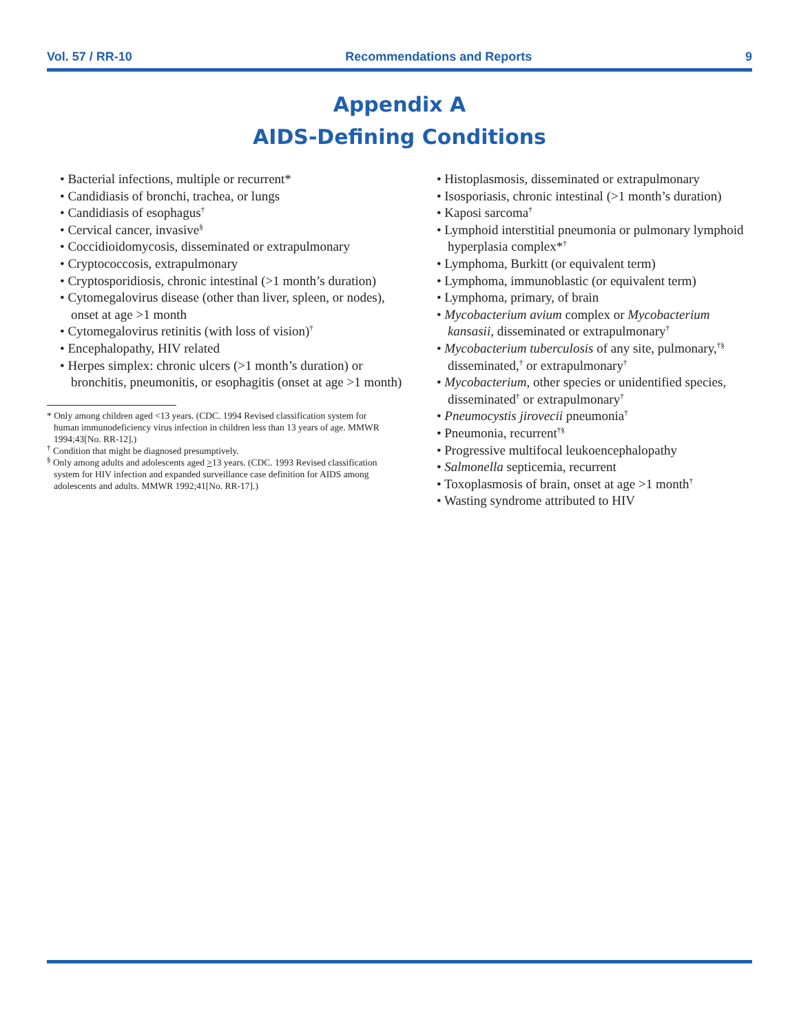Vol. 57 / RR-10 Recommendations and Reports 9
Appendix A
AIDS-Defining Conditions
Bacterial infections, multiple or recurrent*
Candidiasis of bronchi, trachea, or lungs
Candidiasis of esophagus<sup>†</sup>
Cervical cancer, invasive<sup>§</sup>
Coccidioidomycosis, disseminated or extrapulmonary
Cryptococcosis, extrapulmonary
Cryptosporidiosis, chronic intestinal (>1 month’s duration)
Cytomegalovirus disease (other than liver, spleen, or nodes), onset at age >1 month
Cytomegalovirus retinitis (with loss of vision)<sup>†</sup>
Encephalopathy, HIV related
Herpes simplex: chronic ulcers (>1 month’s duration) or bronchitis, pneumonitis, or esophagitis (onset at age >1 month)
* Only among children aged <13 years. (CDC. 1994 Revised classification system for human immunodeficiency virus infection in children less than 13 years of age. MMWR 1994;43[No. RR-12].)
<sup>†</sup> Condition that might be diagnosed presumptively.
<sup>§</sup> Only among adults and adolescents aged >13 years. (CDC. 1993 Revised classification system for HIV infection and expanded surveillance case definition for AIDS among adolescents and adults. MMWR 1992;41[No. RR-17].)
Histoplasmosis, disseminated or extrapulmonary
Isosporiasis, chronic intestinal (>1 month’s duration)
Kaposi sarcoma<sup>†</sup>
Lymphoid interstitial pneumonia or pulmonary lymphoid hyperplasia complex*<sup>†</sup>
Lymphoma, Burkitt (or equivalent term)
Lymphoma, immunoblastic (or equivalent term)
Lymphoma, primary, of brain
Mycobacterium avium complex or Mycobacterium kansasii, disseminated or extrapulmonary<sup>†</sup>
Mycobacterium tuberculosis of any site, pulmonary,<sup>†§</sup> disseminated,<sup>†</sup> or extrapulmonary<sup>†</sup>
Mycobacterium, other species or unidentified species, disseminated<sup>†</sup> or extrapulmonary<sup>†</sup>
Pneumocystis jirovecii pneumonia<sup>†</sup>
Pneumonia, recurrent<sup>†§</sup>
Progressive multifocal leukoencephalopathy
Salmonella septicemia, recurrent
Toxoplasmosis of brain, onset at age >1 month<sup>†</sup>
Wasting syndrome attributed to HIV